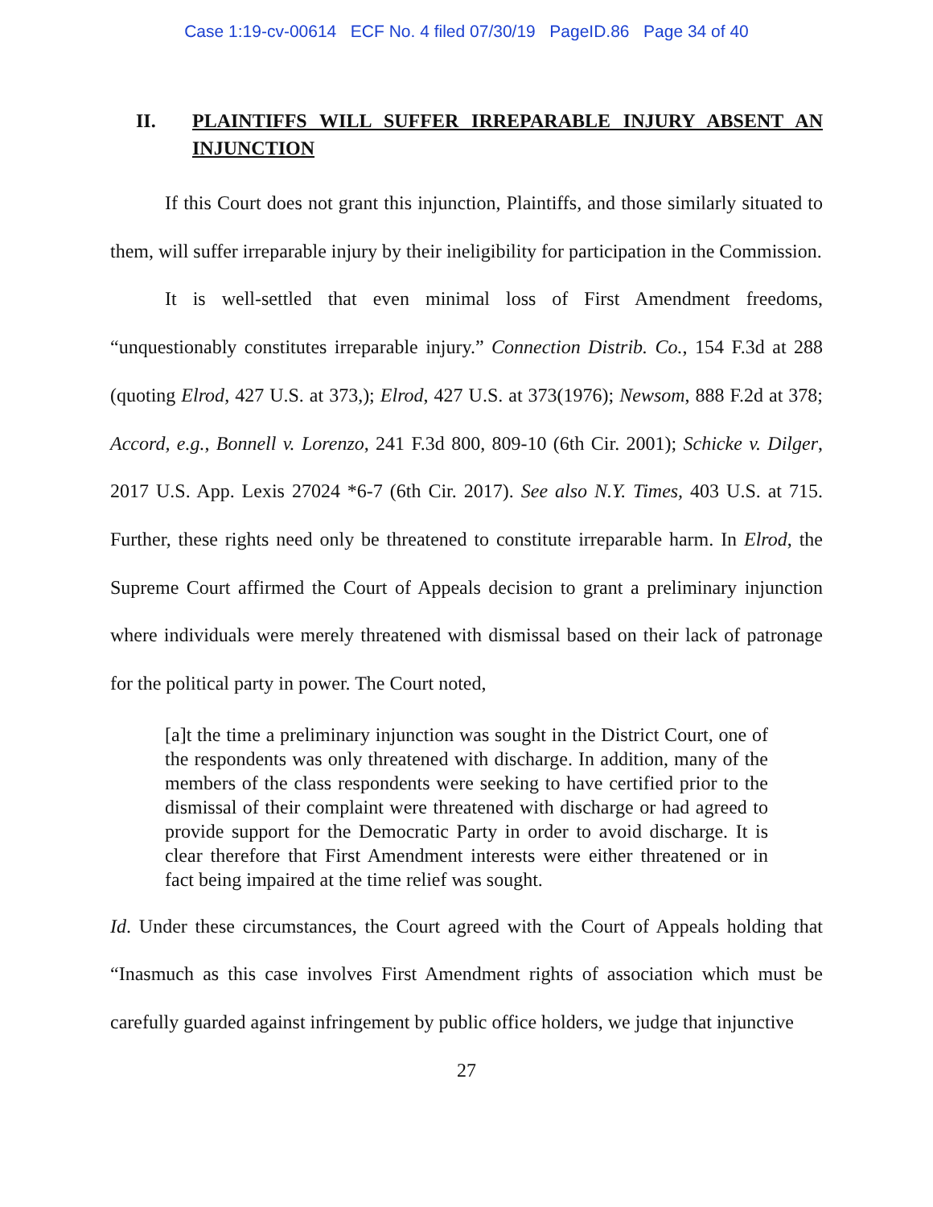Case 1:19-cv-00614 ECF No. 4 filed 07/30/19 PageID.86 Page 34 of 40
II. PLAINTIFFS WILL SUFFER IRREPARABLE INJURY ABSENT AN INJUNCTION
If this Court does not grant this injunction, Plaintiffs, and those similarly situated to them, will suffer irreparable injury by their ineligibility for participation in the Commission.
It is well-settled that even minimal loss of First Amendment freedoms, “unquestionably constitutes irreparable injury.” Connection Distrib. Co., 154 F.3d at 288 (quoting Elrod, 427 U.S. at 373,); Elrod, 427 U.S. at 373(1976); Newsom, 888 F.2d at 378; Accord, e.g., Bonnell v. Lorenzo, 241 F.3d 800, 809-10 (6th Cir. 2001); Schicke v. Dilger, 2017 U.S. App. Lexis 27024 *6-7 (6th Cir. 2017). See also N.Y. Times, 403 U.S. at 715. Further, these rights need only be threatened to constitute irreparable harm. In Elrod, the Supreme Court affirmed the Court of Appeals decision to grant a preliminary injunction where individuals were merely threatened with dismissal based on their lack of patronage for the political party in power. The Court noted,
[a]t the time a preliminary injunction was sought in the District Court, one of the respondents was only threatened with discharge. In addition, many of the members of the class respondents were seeking to have certified prior to the dismissal of their complaint were threatened with discharge or had agreed to provide support for the Democratic Party in order to avoid discharge. It is clear therefore that First Amendment interests were either threatened or in fact being impaired at the time relief was sought.
Id. Under these circumstances, the Court agreed with the Court of Appeals holding that “Inasmuch as this case involves First Amendment rights of association which must be carefully guarded against infringement by public office holders, we judge that injunctive
27